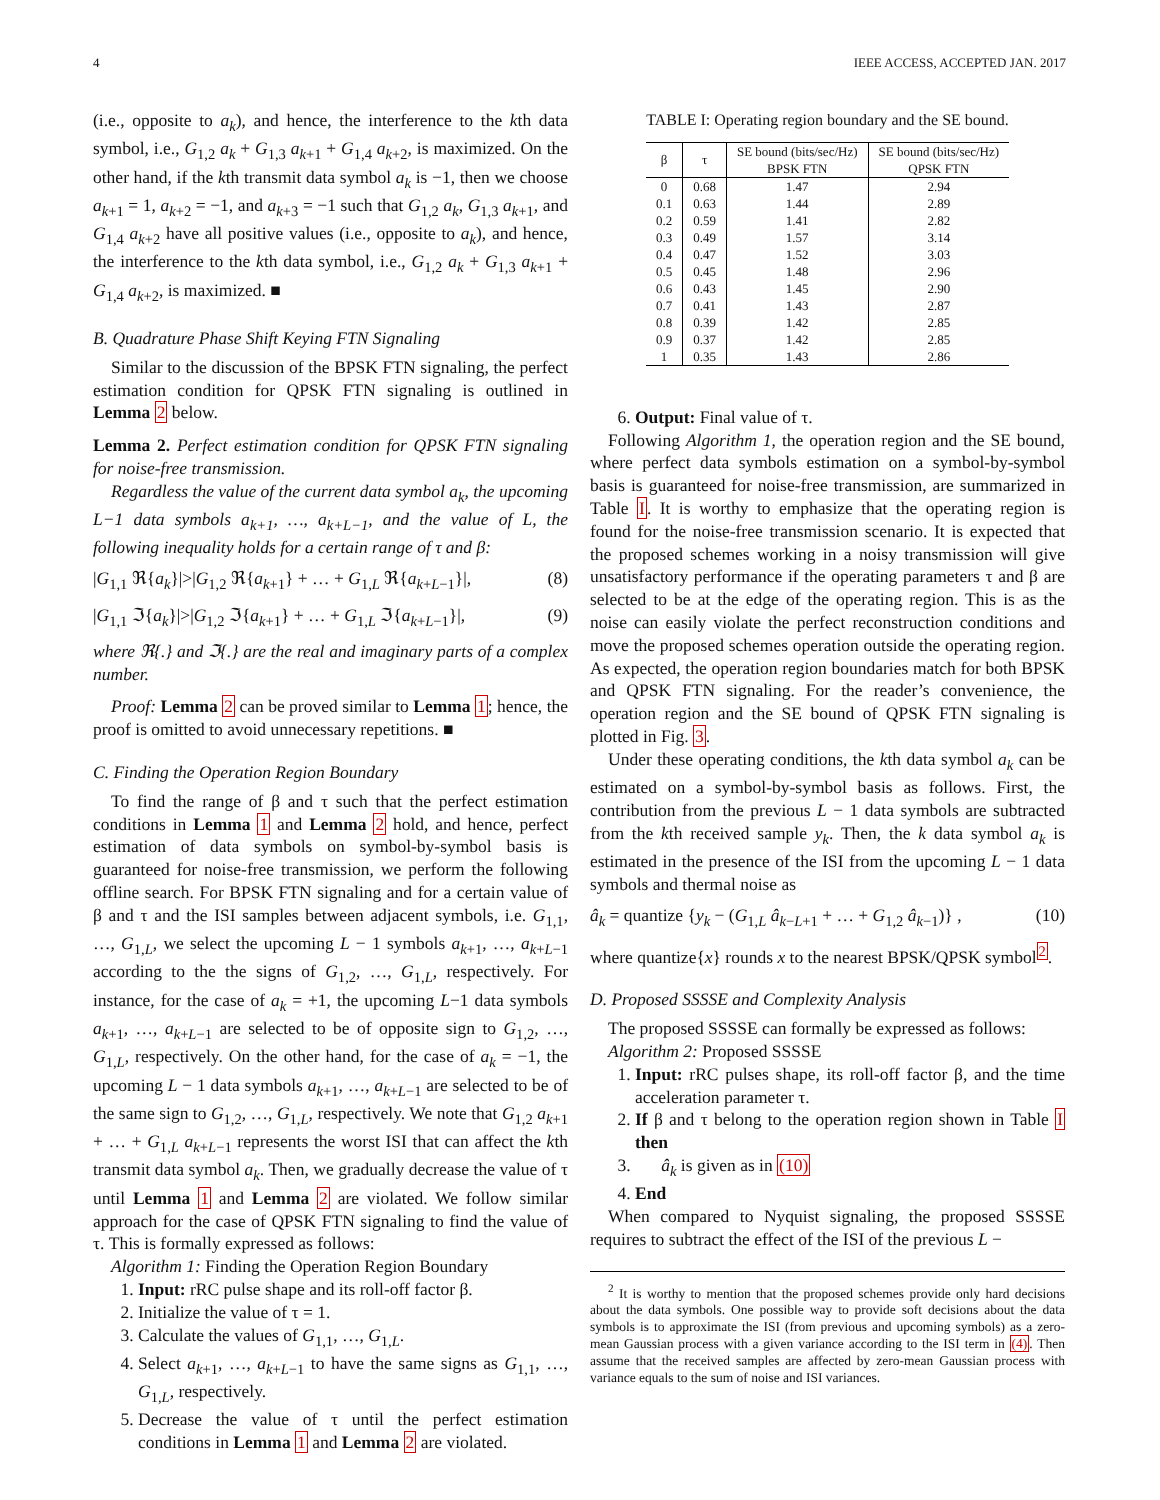4 IEEE ACCESS, ACCEPTED JAN. 2017
(i.e., opposite to a<sub>k</sub>), and hence, the interference to the kth data symbol, i.e., G<sub>1,2</sub> a<sub>k</sub> + G<sub>1,3</sub> a<sub>k+1</sub> + G<sub>1,4</sub> a<sub>k+2</sub>, is maximized. On the other hand, if the kth transmit data symbol a<sub>k</sub> is −1, then we choose a<sub>k+1</sub> = 1, a<sub>k+2</sub> = −1, and a<sub>k+3</sub> = −1 such that G<sub>1,2</sub> a<sub>k</sub>, G<sub>1,3</sub> a<sub>k+1</sub>, and G<sub>1,4</sub> a<sub>k+2</sub> have all positive values (i.e., opposite to a<sub>k</sub>), and hence, the interference to the kth data symbol, i.e., G<sub>1,2</sub> a<sub>k</sub> + G<sub>1,3</sub> a<sub>k+1</sub> + G<sub>1,4</sub> a<sub>k+2</sub>, is maximized. ■
B. Quadrature Phase Shift Keying FTN Signaling
Similar to the discussion of the BPSK FTN signaling, the perfect estimation condition for QPSK FTN signaling is outlined in Lemma 2 below.
Lemma 2. Perfect estimation condition for QPSK FTN signaling for noise-free transmission.
Regardless the value of the current data symbol a<sub>k</sub>, the upcoming L−1 data symbols a<sub>k+1</sub>, …, a<sub>k+L−1</sub>, and the value of L, the following inequality holds for a certain range of τ and β:
|G<sub>1,1</sub> ℜ{a<sub>k</sub>}|>|G<sub>1,2</sub> ℜ{a<sub>k+1</sub>} + … + G<sub>1,L</sub> ℜ{a<sub>k+L−1</sub>}|, (8)
|G<sub>1,1</sub> ℑ{a<sub>k</sub>}|>|G<sub>1,2</sub> ℑ{a<sub>k+1</sub>} + … + G<sub>1,L</sub> ℑ{a<sub>k+L−1</sub>}|, (9)
where ℜ{.} and ℑ{.} are the real and imaginary parts of a complex number.
Proof: Lemma 2 can be proved similar to Lemma 1; hence, the proof is omitted to avoid unnecessary repetitions. ■
C. Finding the Operation Region Boundary
To find the range of β and τ such that the perfect estimation conditions in Lemma 1 and Lemma 2 hold, and hence, perfect estimation of data symbols on symbol-by-symbol basis is guaranteed for noise-free transmission, we perform the following offline search. For BPSK FTN signaling and for a certain value of β and τ and the ISI samples between adjacent symbols, i.e. G<sub>1,1</sub>, …, G<sub>1,L</sub>, we select the upcoming L − 1 symbols a<sub>k+1</sub>, …, a<sub>k+L−1</sub> according to the the signs of G<sub>1,2</sub>, …, G<sub>1,L</sub>, respectively. For instance, for the case of a<sub>k</sub> = +1, the upcoming L−1 data symbols a<sub>k+1</sub>, …, a<sub>k+L−1</sub> are selected to be of opposite sign to G<sub>1,2</sub>, …, G<sub>1,L</sub>, respectively. On the other hand, for the case of a<sub>k</sub> = −1, the upcoming L − 1 data symbols a<sub>k+1</sub>, …, a<sub>k+L−1</sub> are selected to be of the same sign to G<sub>1,2</sub>, …, G<sub>1,L</sub>, respectively. We note that G<sub>1,2</sub> a<sub>k+1</sub> + … + G<sub>1,L</sub> a<sub>k+L−1</sub> represents the worst ISI that can affect the kth transmit data symbol a<sub>k</sub>. Then, we gradually decrease the value of τ until Lemma 1 and Lemma 2 are violated. We follow similar approach for the case of QPSK FTN signaling to find the value of τ. This is formally expressed as follows:
Algorithm 1: Finding the Operation Region Boundary
1. Input: rRC pulse shape and its roll-off factor β.
2. Initialize the value of τ = 1.
3. Calculate the values of G<sub>1,1</sub>, …, G<sub>1,L</sub>.
4. Select a<sub>k+1</sub>, …, a<sub>k+L−1</sub> to have the same signs as G<sub>1,1</sub>, …, G<sub>1,L</sub>, respectively.
5. Decrease the value of τ until the perfect estimation conditions in Lemma 1 and Lemma 2 are violated.
TABLE I: Operating region boundary and the SE bound.
| β | τ | SE bound (bits/sec/Hz) BPSK FTN | SE bound (bits/sec/Hz) QPSK FTN |
| --- | --- | --- | --- |
| 0 | 0.68 | 1.47 | 2.94 |
| 0.1 | 0.63 | 1.44 | 2.89 |
| 0.2 | 0.59 | 1.41 | 2.82 |
| 0.3 | 0.49 | 1.57 | 3.14 |
| 0.4 | 0.47 | 1.52 | 3.03 |
| 0.5 | 0.45 | 1.48 | 2.96 |
| 0.6 | 0.43 | 1.45 | 2.90 |
| 0.7 | 0.41 | 1.43 | 2.87 |
| 0.8 | 0.39 | 1.42 | 2.85 |
| 0.9 | 0.37 | 1.42 | 2.85 |
| 1 | 0.35 | 1.43 | 2.86 |
6. Output: Final value of τ.
Following Algorithm 1, the operation region and the SE bound, where perfect data symbols estimation on a symbol-by-symbol basis is guaranteed for noise-free transmission, are summarized in Table I. It is worthy to emphasize that the operating region is found for the noise-free transmission scenario. It is expected that the proposed schemes working in a noisy transmission will give unsatisfactory performance if the operating parameters τ and β are selected to be at the edge of the operating region. This is as the noise can easily violate the perfect reconstruction conditions and move the proposed schemes operation outside the operating region. As expected, the operation region boundaries match for both BPSK and QPSK FTN signaling. For the reader’s convenience, the operation region and the SE bound of QPSK FTN signaling is plotted in Fig. 3.
Under these operating conditions, the kth data symbol a<sub>k</sub> can be estimated on a symbol-by-symbol basis as follows. First, the contribution from the previous L − 1 data symbols are subtracted from the kth received sample y<sub>k</sub>. Then, the k data symbol a<sub>k</sub> is estimated in the presence of the ISI from the upcoming L − 1 data symbols and thermal noise as
â<sub>k</sub> = quantize {y<sub>k</sub> − (G<sub>1,L</sub> â<sub>k−L+1</sub> + … + G<sub>1,2</sub> â<sub>k−1</sub>)} , (10)
where quantize{x} rounds x to the nearest BPSK/QPSK symbol<sup>2</sup>.
D. Proposed SSSSE and Complexity Analysis
The proposed SSSSE can formally be expressed as follows:
Algorithm 2: Proposed SSSSE
1. Input: rRC pulses shape, its roll-off factor β, and the time acceleration parameter τ.
2. If β and τ belong to the operation region shown in Table I then
3. â<sub>k</sub> is given as in (10)
4. End
When compared to Nyquist signaling, the proposed SSSSE requires to subtract the effect of the ISI of the previous L −
<sup>2</sup> It is worthy to mention that the proposed schemes provide only hard decisions about the data symbols. One possible way to provide soft decisions about the data symbols is to approximate the ISI (from previous and upcoming symbols) as a zero-mean Gaussian process with a given variance according to the ISI term in (4). Then assume that the received samples are affected by zero-mean Gaussian process with variance equals to the sum of noise and ISI variances.